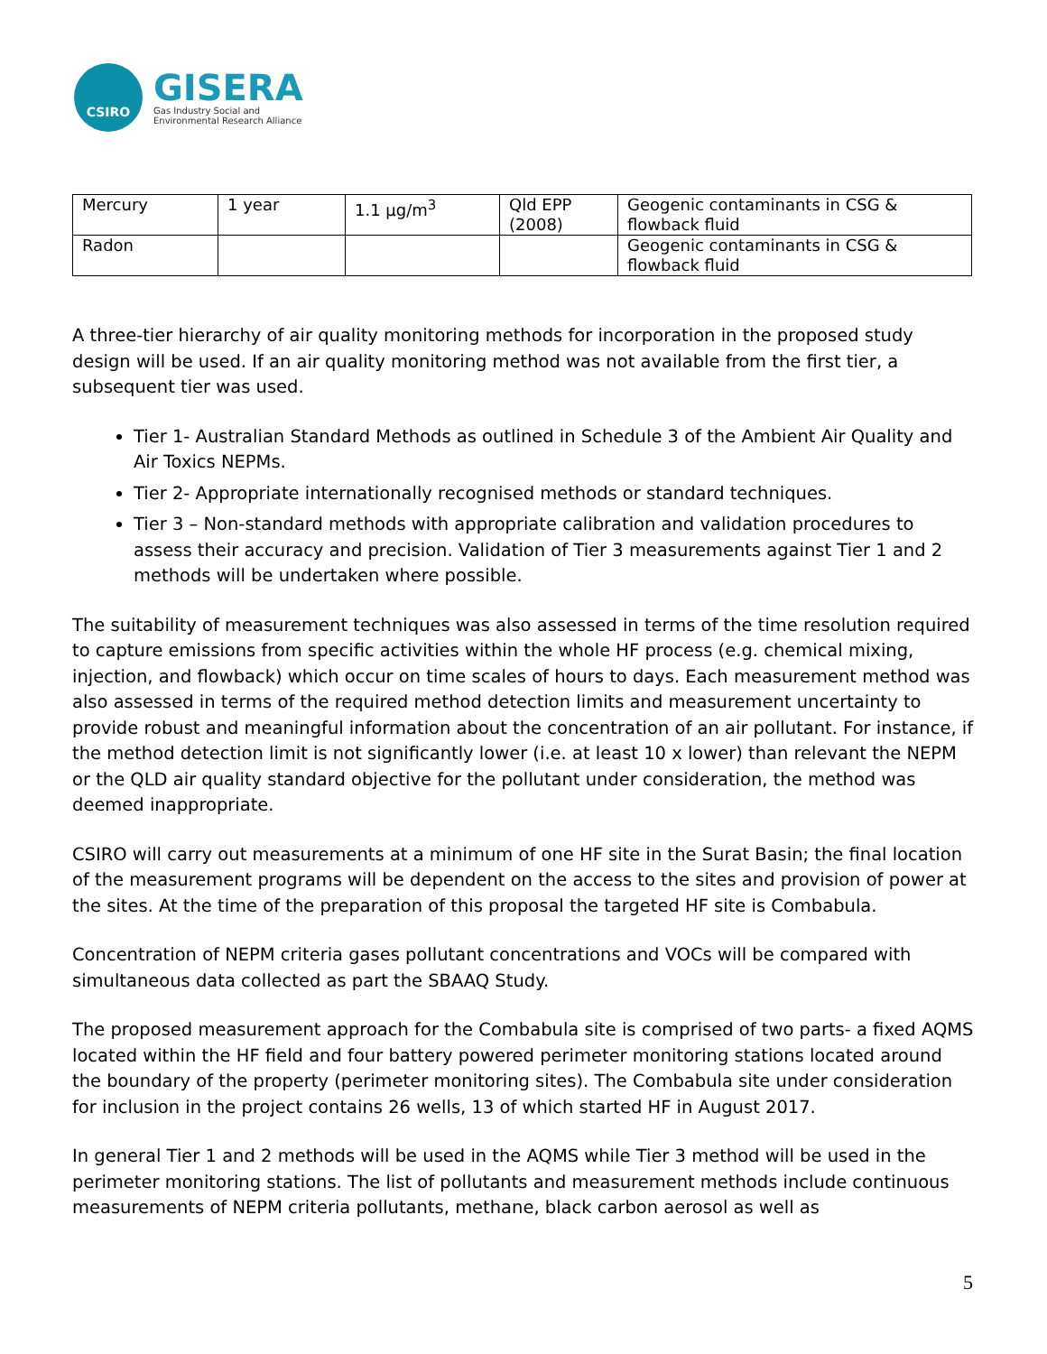CSIRO
GISERA
Gas Industry Social and
Environmental Research Alliance
| Mercury | 1 year | 1.1 µg/m<sup>3</sup> | Qld EPP (2008) | Geogenic contaminants in CSG & flowback fluid |
| Radon | | | | Geogenic contaminants in CSG & flowback fluid |
A three-tier hierarchy of air quality monitoring methods for incorporation in the proposed study design will be used. If an air quality monitoring method was not available from the first tier, a subsequent tier was used.
Tier 1- Australian Standard Methods as outlined in Schedule 3 of the Ambient Air Quality and Air Toxics NEPMs.
Tier 2- Appropriate internationally recognised methods or standard techniques.
Tier 3 – Non-standard methods with appropriate calibration and validation procedures to assess their accuracy and precision. Validation of Tier 3 measurements against Tier 1 and 2 methods will be undertaken where possible.
The suitability of measurement techniques was also assessed in terms of the time resolution required to capture emissions from specific activities within the whole HF process (e.g. chemical mixing, injection, and flowback) which occur on time scales of hours to days. Each measurement method was also assessed in terms of the required method detection limits and measurement uncertainty to provide robust and meaningful information about the concentration of an air pollutant. For instance, if the method detection limit is not significantly lower (i.e. at least 10 x lower) than relevant the NEPM or the QLD air quality standard objective for the pollutant under consideration, the method was deemed inappropriate.
CSIRO will carry out measurements at a minimum of one HF site in the Surat Basin; the final location of the measurement programs will be dependent on the access to the sites and provision of power at the sites. At the time of the preparation of this proposal the targeted HF site is Combabula.
Concentration of NEPM criteria gases pollutant concentrations and VOCs will be compared with simultaneous data collected as part the SBAAQ Study.
The proposed measurement approach for the Combabula site is comprised of two parts- a fixed AQMS located within the HF field and four battery powered perimeter monitoring stations located around the boundary of the property (perimeter monitoring sites). The Combabula site under consideration for inclusion in the project contains 26 wells, 13 of which started HF in August 2017.
In general Tier 1 and 2 methods will be used in the AQMS while Tier 3 method will be used in the perimeter monitoring stations. The list of pollutants and measurement methods include continuous measurements of NEPM criteria pollutants, methane, black carbon aerosol as well as
5